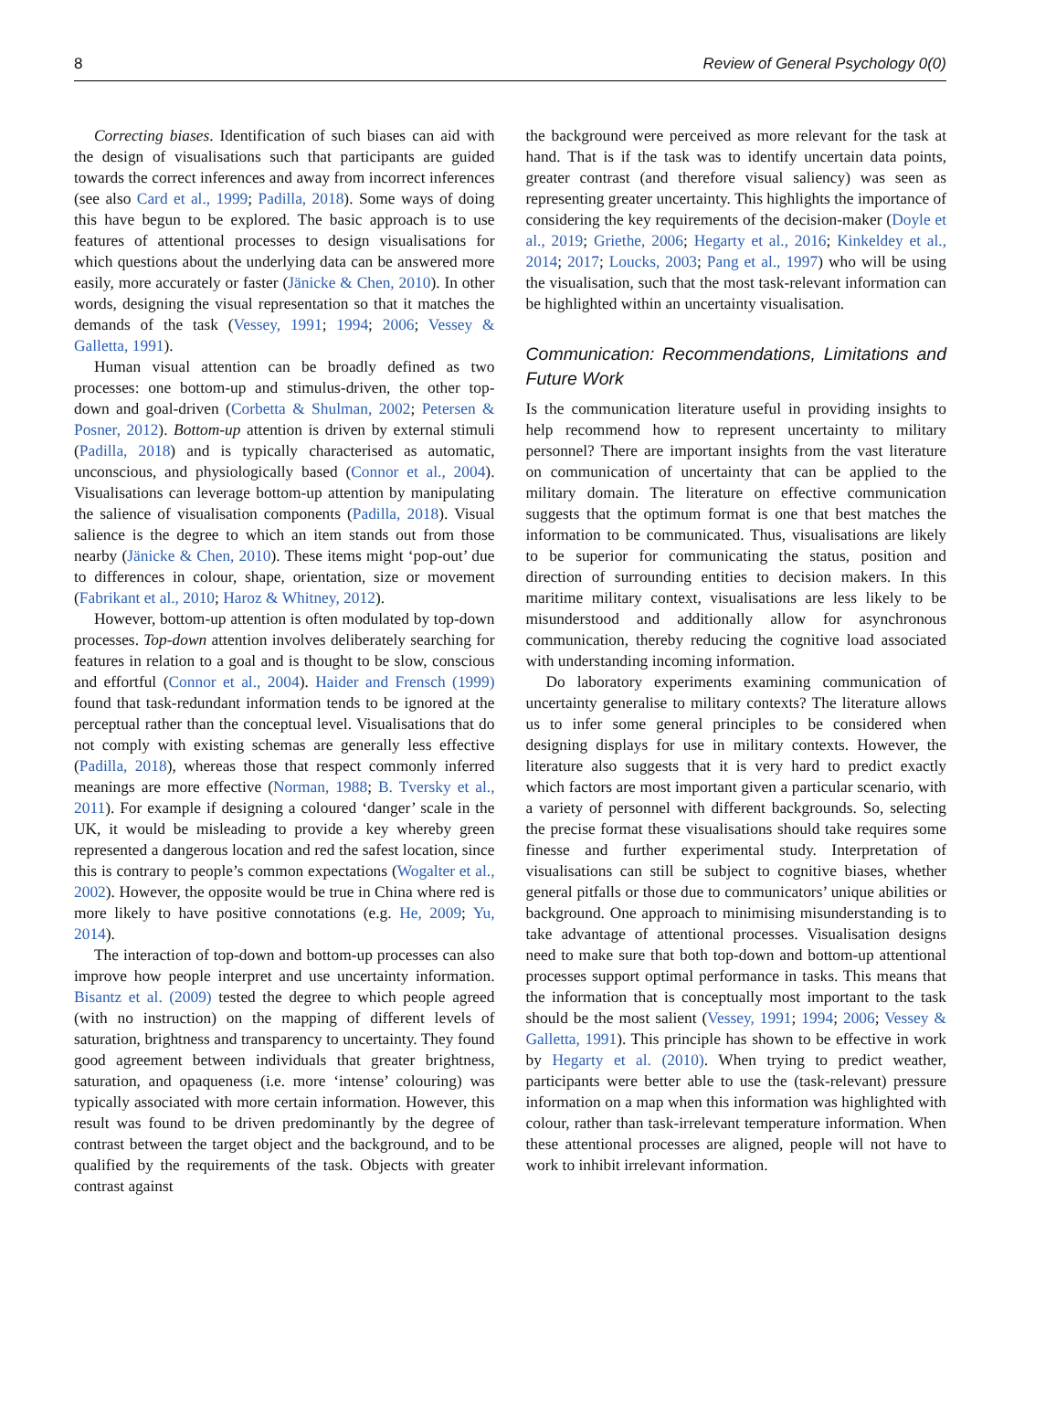8 Review of General Psychology 0(0)
Correcting biases. Identification of such biases can aid with the design of visualisations such that participants are guided towards the correct inferences and away from incorrect inferences (see also Card et al., 1999; Padilla, 2018). Some ways of doing this have begun to be explored. The basic approach is to use features of attentional processes to design visualisations for which questions about the underlying data can be answered more easily, more accurately or faster (Jänicke & Chen, 2010). In other words, designing the visual representation so that it matches the demands of the task (Vessey, 1991; 1994; 2006; Vessey & Galletta, 1991).
Human visual attention can be broadly defined as two processes: one bottom-up and stimulus-driven, the other top-down and goal-driven (Corbetta & Shulman, 2002; Petersen & Posner, 2012). Bottom-up attention is driven by external stimuli (Padilla, 2018) and is typically characterised as automatic, unconscious, and physiologically based (Connor et al., 2004). Visualisations can leverage bottom-up attention by manipulating the salience of visualisation components (Padilla, 2018). Visual salience is the degree to which an item stands out from those nearby (Jänicke & Chen, 2010). These items might ‘pop-out’ due to differences in colour, shape, orientation, size or movement (Fabrikant et al., 2010; Haroz & Whitney, 2012).
However, bottom-up attention is often modulated by top-down processes. Top-down attention involves deliberately searching for features in relation to a goal and is thought to be slow, conscious and effortful (Connor et al., 2004). Haider and Frensch (1999) found that task-redundant information tends to be ignored at the perceptual rather than the conceptual level. Visualisations that do not comply with existing schemas are generally less effective (Padilla, 2018), whereas those that respect commonly inferred meanings are more effective (Norman, 1988; B. Tversky et al., 2011). For example if designing a coloured ‘danger’ scale in the UK, it would be misleading to provide a key whereby green represented a dangerous location and red the safest location, since this is contrary to people’s common expectations (Wogalter et al., 2002). However, the opposite would be true in China where red is more likely to have positive connotations (e.g. He, 2009; Yu, 2014).
The interaction of top-down and bottom-up processes can also improve how people interpret and use uncertainty information. Bisantz et al. (2009) tested the degree to which people agreed (with no instruction) on the mapping of different levels of saturation, brightness and transparency to uncertainty. They found good agreement between individuals that greater brightness, saturation, and opaqueness (i.e. more ‘intense’ colouring) was typically associated with more certain information. However, this result was found to be driven predominantly by the degree of contrast between the target object and the background, and to be qualified by the requirements of the task. Objects with greater contrast against
the background were perceived as more relevant for the task at hand. That is if the task was to identify uncertain data points, greater contrast (and therefore visual saliency) was seen as representing greater uncertainty. This highlights the importance of considering the key requirements of the decision-maker (Doyle et al., 2019; Griethe, 2006; Hegarty et al., 2016; Kinkeldey et al., 2014; 2017; Loucks, 2003; Pang et al., 1997) who will be using the visualisation, such that the most task-relevant information can be highlighted within an uncertainty visualisation.
Communication: Recommendations, Limitations and Future Work
Is the communication literature useful in providing insights to help recommend how to represent uncertainty to military personnel? There are important insights from the vast literature on communication of uncertainty that can be applied to the military domain. The literature on effective communication suggests that the optimum format is one that best matches the information to be communicated. Thus, visualisations are likely to be superior for communicating the status, position and direction of surrounding entities to decision makers. In this maritime military context, visualisations are less likely to be misunderstood and additionally allow for asynchronous communication, thereby reducing the cognitive load associated with understanding incoming information.
Do laboratory experiments examining communication of uncertainty generalise to military contexts? The literature allows us to infer some general principles to be considered when designing displays for use in military contexts. However, the literature also suggests that it is very hard to predict exactly which factors are most important given a particular scenario, with a variety of personnel with different backgrounds. So, selecting the precise format these visualisations should take requires some finesse and further experimental study. Interpretation of visualisations can still be subject to cognitive biases, whether general pitfalls or those due to communicators’ unique abilities or background. One approach to minimising misunderstanding is to take advantage of attentional processes. Visualisation designs need to make sure that both top-down and bottom-up attentional processes support optimal performance in tasks. This means that the information that is conceptually most important to the task should be the most salient (Vessey, 1991; 1994; 2006; Vessey & Galletta, 1991). This principle has shown to be effective in work by Hegarty et al. (2010). When trying to predict weather, participants were better able to use the (task-relevant) pressure information on a map when this information was highlighted with colour, rather than task-irrelevant temperature information. When these attentional processes are aligned, people will not have to work to inhibit irrelevant information.